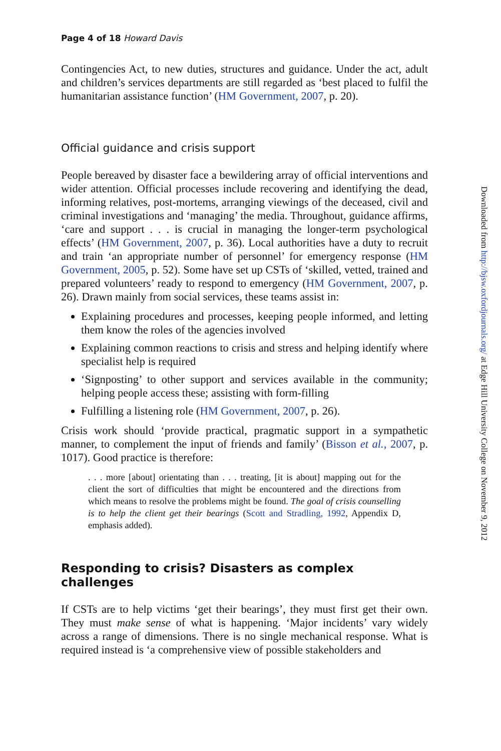Page 4 of 18 Howard Davis
Contingencies Act, to new duties, structures and guidance. Under the act, adult and children’s services departments are still regarded as ‘best placed to fulfil the humanitarian assistance function’ (HM Government, 2007, p. 20).
Official guidance and crisis support
People bereaved by disaster face a bewildering array of official interventions and wider attention. Official processes include recovering and identifying the dead, informing relatives, post-mortems, arranging viewings of the deceased, civil and criminal investigations and ‘managing’ the media. Throughout, guidance affirms, ‘care and support . . . is crucial in managing the longer-term psychological effects’ (HM Government, 2007, p. 36). Local authorities have a duty to recruit and train ‘an appropriate number of personnel’ for emergency response (HM Government, 2005, p. 52). Some have set up CSTs of ‘skilled, vetted, trained and prepared volunteers’ ready to respond to emergency (HM Government, 2007, p. 26). Drawn mainly from social services, these teams assist in:
Explaining procedures and processes, keeping people informed, and letting them know the roles of the agencies involved
Explaining common reactions to crisis and stress and helping identify where specialist help is required
‘Signposting’ to other support and services available in the community; helping people access these; assisting with form-filling
Fulfilling a listening role (HM Government, 2007, p. 26).
Crisis work should ‘provide practical, pragmatic support in a sympathetic manner, to complement the input of friends and family’ (Bisson et al., 2007, p. 1017). Good practice is therefore:
. . . more [about] orientating than . . . treating, [it is about] mapping out for the client the sort of difficulties that might be encountered and the directions from which means to resolve the problems might be found. The goal of crisis counselling is to help the client get their bearings (Scott and Stradling, 1992, Appendix D, emphasis added).
Responding to crisis? Disasters as complex challenges
If CSTs are to help victims ‘get their bearings’, they must first get their own. They must make sense of what is happening. ‘Major incidents’ vary widely across a range of dimensions. There is no single mechanical response. What is required instead is ‘a comprehensive view of possible stakeholders and
Downloaded from http://bjsw.oxfordjournals.org/ at Edge Hill University College on November 9, 2012